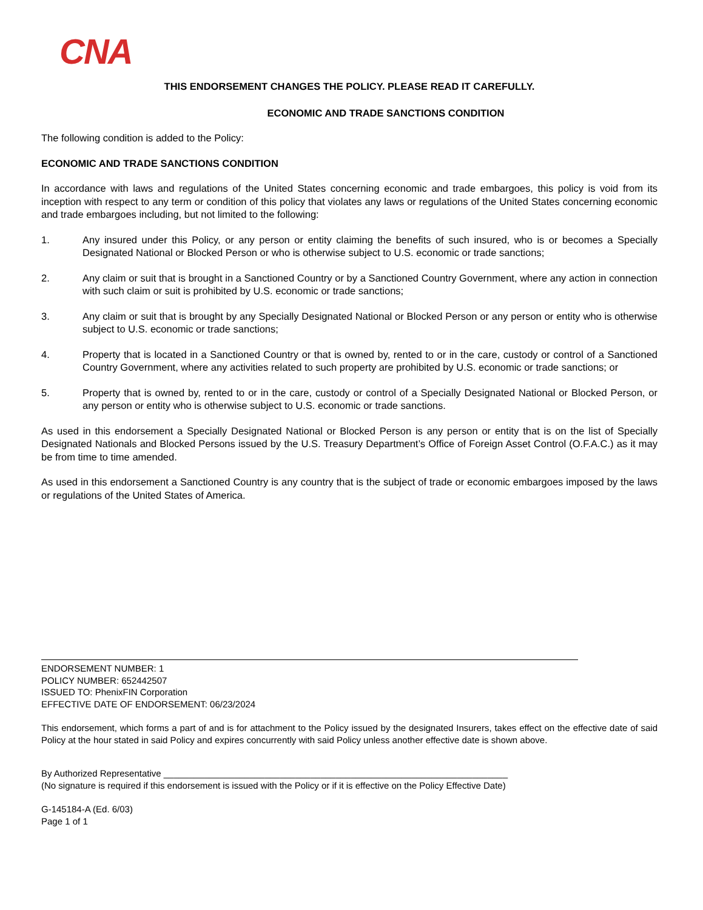CNA
THIS ENDORSEMENT CHANGES THE POLICY. PLEASE READ IT CAREFULLY.
ECONOMIC AND TRADE SANCTIONS CONDITION
The following condition is added to the Policy:
ECONOMIC AND TRADE SANCTIONS CONDITION
In accordance with laws and regulations of the United States concerning economic and trade embargoes, this policy is void from its inception with respect to any term or condition of this policy that violates any laws or regulations of the United States concerning economic and trade embargoes including, but not limited to the following:
1. Any insured under this Policy, or any person or entity claiming the benefits of such insured, who is or becomes a Specially Designated National or Blocked Person or who is otherwise subject to U.S. economic or trade sanctions;
2. Any claim or suit that is brought in a Sanctioned Country or by a Sanctioned Country Government, where any action in connection with such claim or suit is prohibited by U.S. economic or trade sanctions;
3. Any claim or suit that is brought by any Specially Designated National or Blocked Person or any person or entity who is otherwise subject to U.S. economic or trade sanctions;
4. Property that is located in a Sanctioned Country or that is owned by, rented to or in the care, custody or control of a Sanctioned Country Government, where any activities related to such property are prohibited by U.S. economic or trade sanctions; or
5. Property that is owned by, rented to or in the care, custody or control of a Specially Designated National or Blocked Person, or any person or entity who is otherwise subject to U.S. economic or trade sanctions.
As used in this endorsement a Specially Designated National or Blocked Person is any person or entity that is on the list of Specially Designated Nationals and Blocked Persons issued by the U.S. Treasury Department’s Office of Foreign Asset Control (O.F.A.C.) as it may be from time to time amended.
As used in this endorsement a Sanctioned Country is any country that is the subject of trade or economic embargoes imposed by the laws or regulations of the United States of America.
ENDORSEMENT NUMBER: 1
POLICY NUMBER: 652442507
ISSUED TO: PhenixFIN Corporation
EFFECTIVE DATE OF ENDORSEMENT: 06/23/2024
This endorsement, which forms a part of and is for attachment to the Policy issued by the designated Insurers, takes effect on the effective date of said Policy at the hour stated in said Policy and expires concurrently with said Policy unless another effective date is shown above.
By Authorized Representative ____________________________________________________________________
(No signature is required if this endorsement is issued with the Policy or if it is effective on the Policy Effective Date)
G-145184-A (Ed. 6/03)
Page 1 of 1